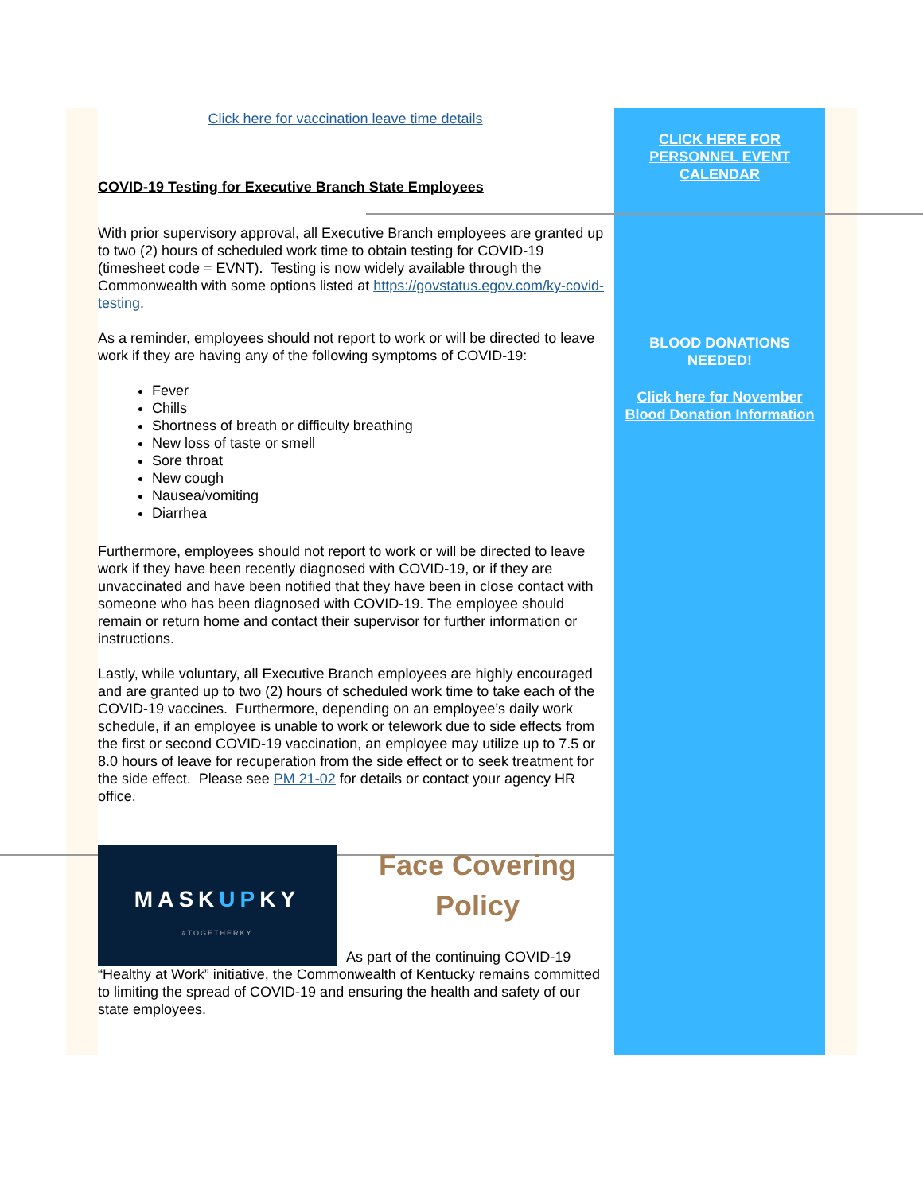Click here for vaccination leave time details
COVID-19 Testing for Executive Branch State Employees
With prior supervisory approval, all Executive Branch employees are granted up to two (2) hours of scheduled work time to obtain testing for COVID-19 (timesheet code = EVNT). Testing is now widely available through the Commonwealth with some options listed at https://govstatus.egov.com/ky-covid-testing.
As a reminder, employees should not report to work or will be directed to leave work if they are having any of the following symptoms of COVID-19:
Fever
Chills
Shortness of breath or difficulty breathing
New loss of taste or smell
Sore throat
New cough
Nausea/vomiting
Diarrhea
Furthermore, employees should not report to work or will be directed to leave work if they have been recently diagnosed with COVID-19, or if they are unvaccinated and have been notified that they have been in close contact with someone who has been diagnosed with COVID-19. The employee should remain or return home and contact their supervisor for further information or instructions.
Lastly, while voluntary, all Executive Branch employees are highly encouraged and are granted up to two (2) hours of scheduled work time to take each of the COVID-19 vaccines. Furthermore, depending on an employee’s daily work schedule, if an employee is unable to work or telework due to side effects from the first or second COVID-19 vaccination, an employee may utilize up to 7.5 or 8.0 hours of leave for recuperation from the side effect or to seek treatment for the side effect. Please see PM 21-02 for details or contact your agency HR office.
MASKUPKY
#TOGETHERKY
Face Covering
Policy
As part of the continuing COVID-19 “Healthy at Work” initiative, the Commonwealth of Kentucky remains committed to limiting the spread of COVID-19 and ensuring the health and safety of our state employees.
CLICK HERE FOR
PERSONNEL EVENT
CALENDAR
BLOOD DONATIONS
NEEDED!
Click here for November
Blood Donation Information